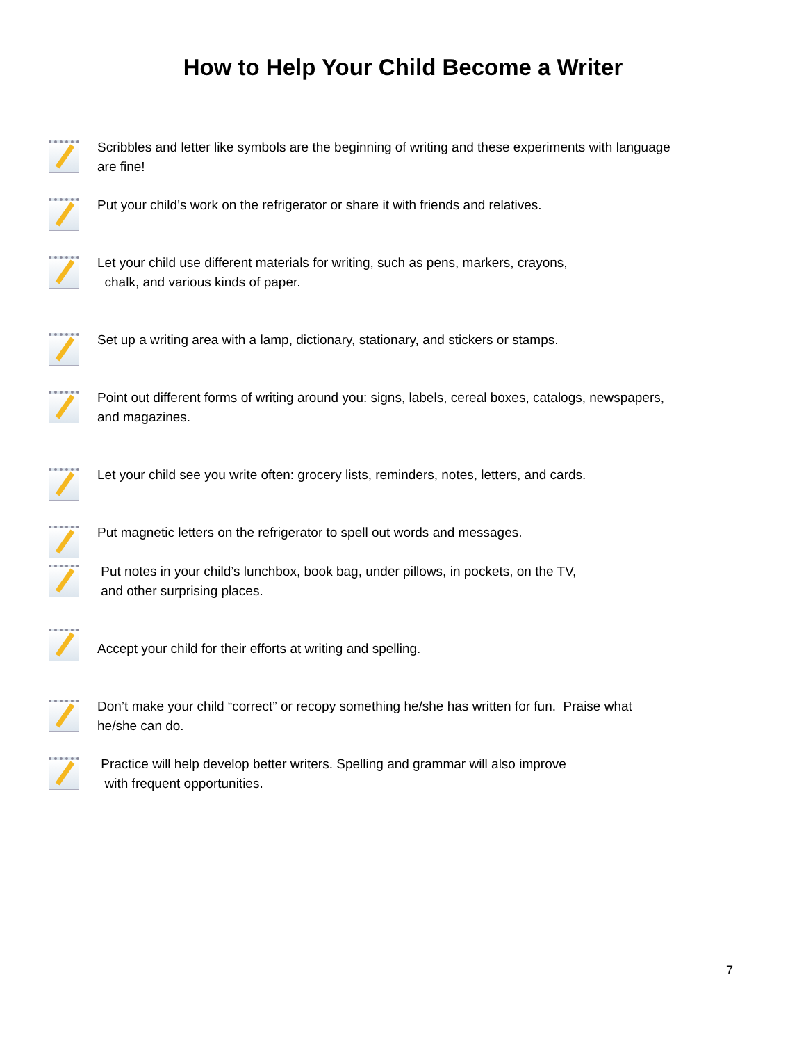How to Help Your Child Become a Writer
Scribbles and letter like symbols are the beginning of writing and these experiments with language
are fine!
Put your child’s work on the refrigerator or share it with friends and relatives.
Let your child use different materials for writing, such as pens, markers, crayons,
chalk, and various kinds of paper.
Set up a writing area with a lamp, dictionary, stationary, and stickers or stamps.
Point out different forms of writing around you: signs, labels, cereal boxes, catalogs, newspapers,
and magazines.
Let your child see you write often: grocery lists, reminders, notes, letters, and cards.
Put magnetic letters on the refrigerator to spell out words and messages.
Put notes in your child’s lunchbox, book bag, under pillows, in pockets, on the TV,
and other surprising places.
Accept your child for their efforts at writing and spelling.
Don’t make your child “correct” or recopy something he/she has written for fun. Praise what
he/she can do.
Practice will help develop better writers. Spelling and grammar will also improve
with frequent opportunities.
7